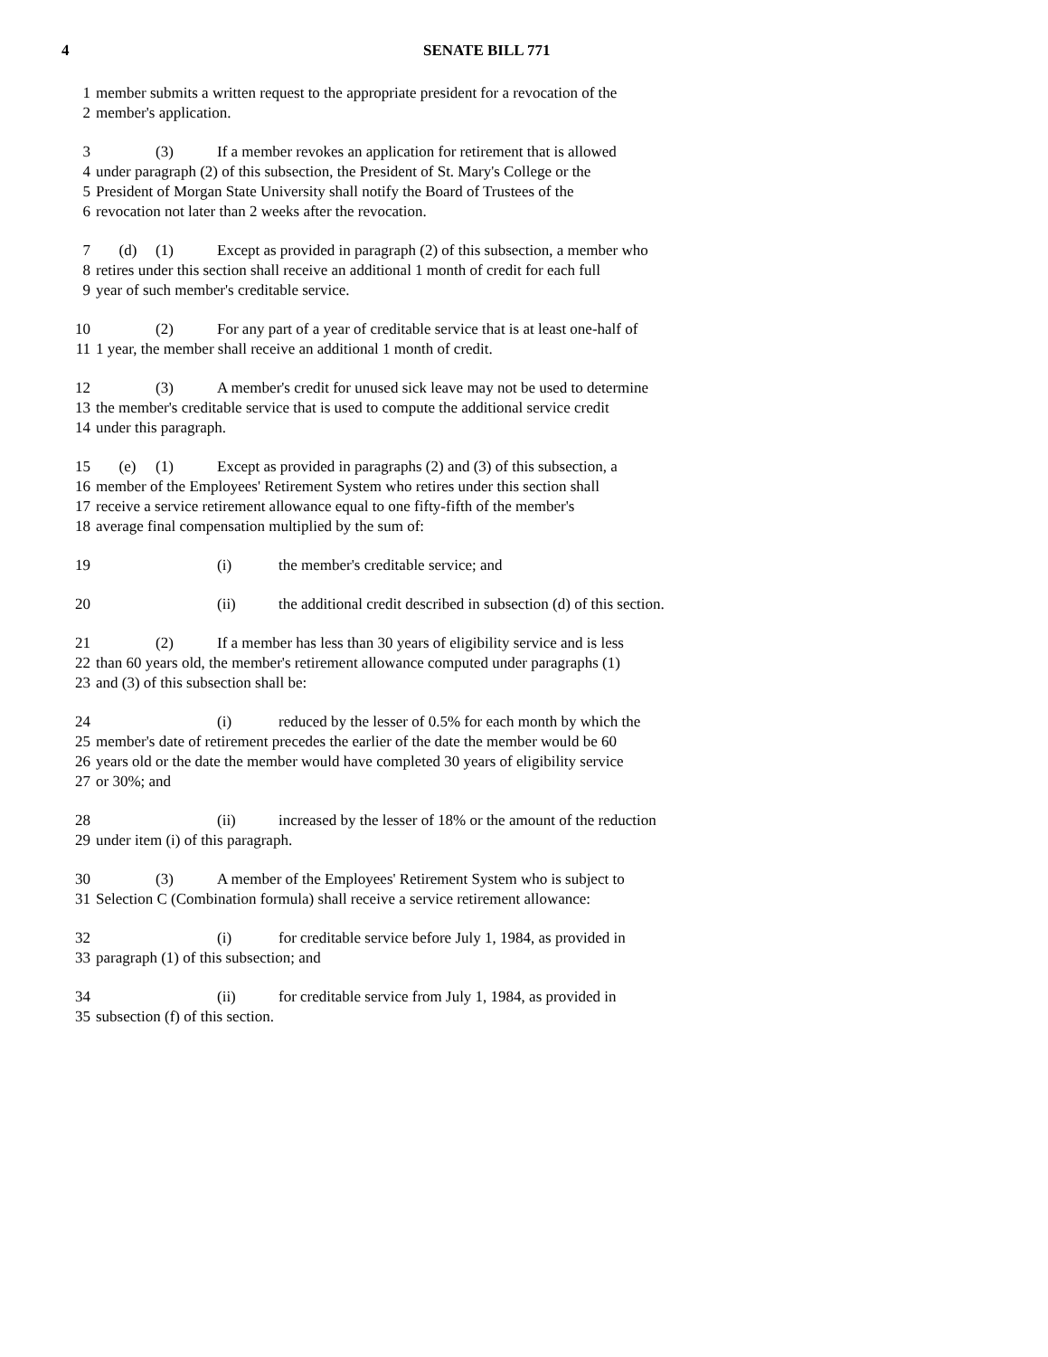4 SENATE BILL 771
1 member submits a written request to the appropriate president for a revocation of the
2 member's application.
3 (3) If a member revokes an application for retirement that is allowed
4 under paragraph (2) of this subsection, the President of St. Mary's College or the
5 President of Morgan State University shall notify the Board of Trustees of the
6 revocation not later than 2 weeks after the revocation.
7 (d) (1) Except as provided in paragraph (2) of this subsection, a member who
8 retires under this section shall receive an additional 1 month of credit for each full
9 year of such member's creditable service.
10 (2) For any part of a year of creditable service that is at least one-half of
11 1 year, the member shall receive an additional 1 month of credit.
12 (3) A member's credit for unused sick leave may not be used to determine
13 the member's creditable service that is used to compute the additional service credit
14 under this paragraph.
15 (e) (1) Except as provided in paragraphs (2) and (3) of this subsection, a
16 member of the Employees' Retirement System who retires under this section shall
17 receive a service retirement allowance equal to one fifty-fifth of the member's
18 average final compensation multiplied by the sum of:
19 (i) the member's creditable service; and
20 (ii) the additional credit described in subsection (d) of this section.
21 (2) If a member has less than 30 years of eligibility service and is less
22 than 60 years old, the member's retirement allowance computed under paragraphs (1)
23 and (3) of this subsection shall be:
24 (i) reduced by the lesser of 0.5% for each month by which the
25 member's date of retirement precedes the earlier of the date the member would be 60
26 years old or the date the member would have completed 30 years of eligibility service
27 or 30%; and
28 (ii) increased by the lesser of 18% or the amount of the reduction
29 under item (i) of this paragraph.
30 (3) A member of the Employees' Retirement System who is subject to
31 Selection C (Combination formula) shall receive a service retirement allowance:
32 (i) for creditable service before July 1, 1984, as provided in
33 paragraph (1) of this subsection; and
34 (ii) for creditable service from July 1, 1984, as provided in
35 subsection (f) of this section.